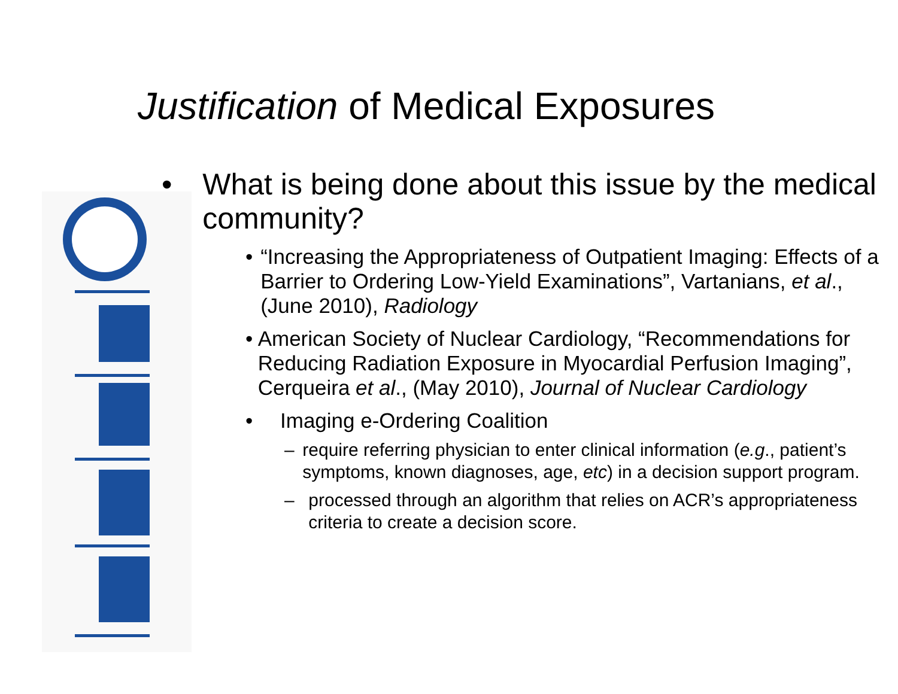Justification of Medical Exposures
• What is being done about this issue by the medical community?
• “Increasing the Appropriateness of Outpatient Imaging: Effects of a Barrier to Ordering Low-Yield Examinations”, Vartanians, et al., (June 2010), Radiology
• American Society of Nuclear Cardiology, “Recommendations for Reducing Radiation Exposure in Myocardial Perfusion Imaging”, Cerqueira et al., (May 2010), Journal of Nuclear Cardiology
• Imaging e-Ordering Coalition
– require referring physician to enter clinical information (e.g., patient’s symptoms, known diagnoses, age, etc) in a decision support program.
– processed through an algorithm that relies on ACR’s appropriateness criteria to create a decision score.